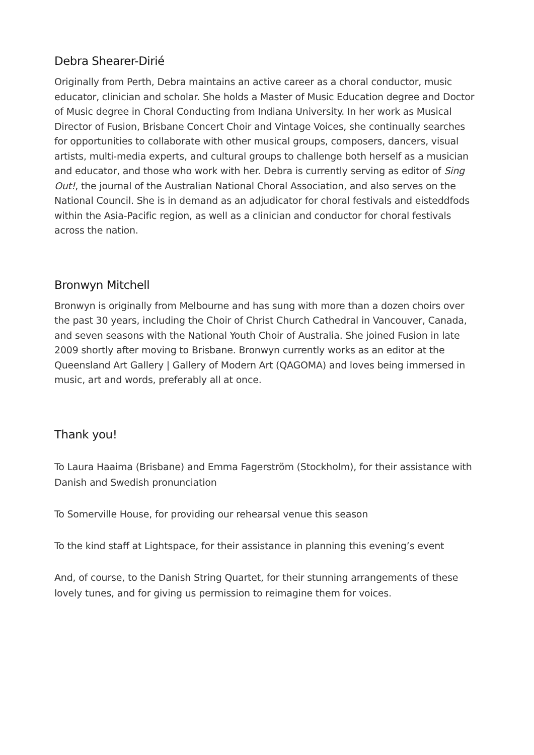Debra Shearer-Dirié
Originally from Perth, Debra maintains an active career as a choral conductor, music educator, clinician and scholar. She holds a Master of Music Education degree and Doctor of Music degree in Choral Conducting from Indiana University. In her work as Musical Director of Fusion, Brisbane Concert Choir and Vintage Voices, she continually searches for opportunities to collaborate with other musical groups, composers, dancers, visual artists, multi-media experts, and cultural groups to challenge both herself as a musician and educator, and those who work with her. Debra is currently serving as editor of Sing Out!, the journal of the Australian National Choral Association, and also serves on the National Council. She is in demand as an adjudicator for choral festivals and eisteddfods within the Asia-Pacific region, as well as a clinician and conductor for choral festivals across the nation.
Bronwyn Mitchell
Bronwyn is originally from Melbourne and has sung with more than a dozen choirs over the past 30 years, including the Choir of Christ Church Cathedral in Vancouver, Canada, and seven seasons with the National Youth Choir of Australia. She joined Fusion in late 2009 shortly after moving to Brisbane. Bronwyn currently works as an editor at the Queensland Art Gallery | Gallery of Modern Art (QAGOMA) and loves being immersed in music, art and words, preferably all at once.
Thank you!
To Laura Haaima (Brisbane) and Emma Fagerström (Stockholm), for their assistance with Danish and Swedish pronunciation
To Somerville House, for providing our rehearsal venue this season
To the kind staff at Lightspace, for their assistance in planning this evening’s event
And, of course, to the Danish String Quartet, for their stunning arrangements of these lovely tunes, and for giving us permission to reimagine them for voices.